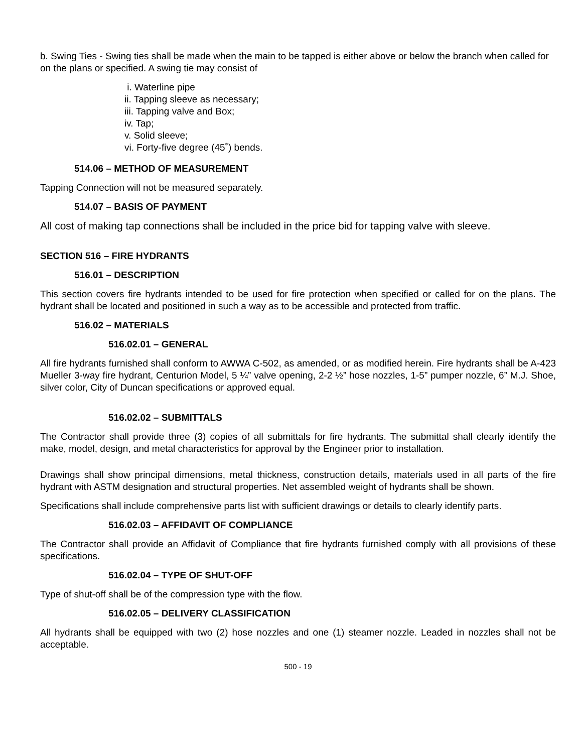b. Swing Ties - Swing ties shall be made when the main to be tapped is either above or below the branch when called for on the plans or specified. A swing tie may consist of
i. Waterline pipe
ii. Tapping sleeve as necessary;
iii. Tapping valve and Box;
iv. Tap;
v. Solid sleeve;
vi. Forty-five degree (45˚) bends.
514.06 – METHOD OF MEASUREMENT
Tapping Connection will not be measured separately.
514.07 – BASIS OF PAYMENT
All cost of making tap connections shall be included in the price bid for tapping valve with sleeve.
SECTION 516 – FIRE HYDRANTS
516.01 – DESCRIPTION
This section covers fire hydrants intended to be used for fire protection when specified or called for on the plans. The hydrant shall be located and positioned in such a way as to be accessible and protected from traffic.
516.02 – MATERIALS
516.02.01 – GENERAL
All fire hydrants furnished shall conform to AWWA C-502, as amended, or as modified herein. Fire hydrants shall be A-423 Mueller 3-way fire hydrant, Centurion Model, 5 ¼” valve opening, 2-2 ½” hose nozzles, 1-5” pumper nozzle, 6” M.J. Shoe, silver color, City of Duncan specifications or approved equal.
516.02.02 – SUBMITTALS
The Contractor shall provide three (3) copies of all submittals for fire hydrants. The submittal shall clearly identify the make, model, design, and metal characteristics for approval by the Engineer prior to installation.
Drawings shall show principal dimensions, metal thickness, construction details, materials used in all parts of the fire hydrant with ASTM designation and structural properties. Net assembled weight of hydrants shall be shown.
Specifications shall include comprehensive parts list with sufficient drawings or details to clearly identify parts.
516.02.03 – AFFIDAVIT OF COMPLIANCE
The Contractor shall provide an Affidavit of Compliance that fire hydrants furnished comply with all provisions of these specifications.
516.02.04 – TYPE OF SHUT-OFF
Type of shut-off shall be of the compression type with the flow.
516.02.05 – DELIVERY CLASSIFICATION
All hydrants shall be equipped with two (2) hose nozzles and one (1) steamer nozzle. Leaded in nozzles shall not be acceptable.
500 - 19